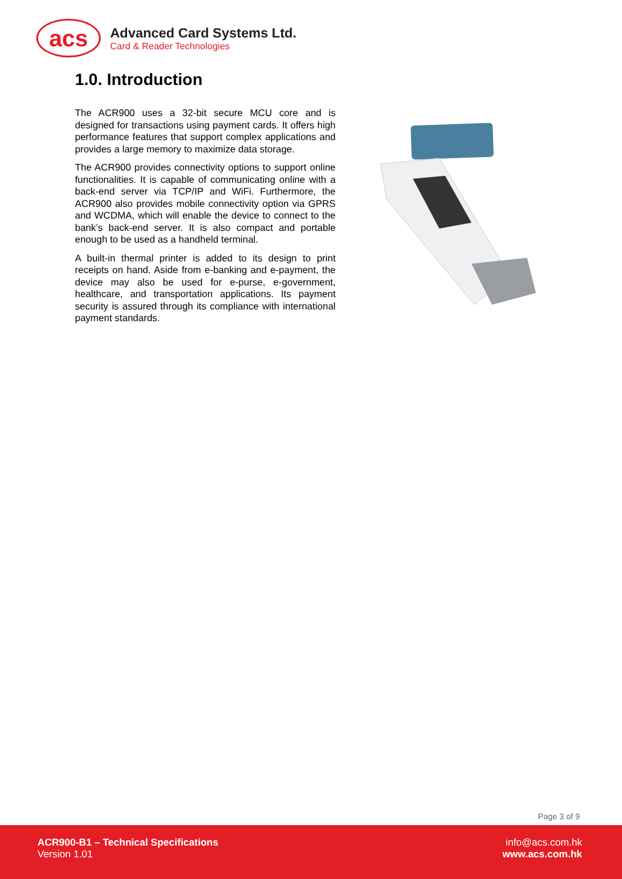acs
Advanced Card Systems Ltd.
Card & Reader Technologies
1.0. Introduction
The ACR900 uses a 32-bit secure MCU core and is designed for transactions using payment cards. It offers high performance features that support complex applications and provides a large memory to maximize data storage.
The ACR900 provides connectivity options to support online functionalities. It is capable of communicating online with a back-end server via TCP/IP and WiFi. Furthermore, the ACR900 also provides mobile connectivity option via GPRS and WCDMA, which will enable the device to connect to the bank’s back-end server. It is also compact and portable enough to be used as a handheld terminal.
A built-in thermal printer is added to its design to print receipts on hand. Aside from e-banking and e-payment, the device may also be used for e-purse, e-government, healthcare, and transportation applications. Its payment security is assured through its compliance with international payment standards.
Page 3 of 9
ACR900-B1 – Technical Specifications
Version 1.01
info@acs.com.hk
www.acs.com.hk